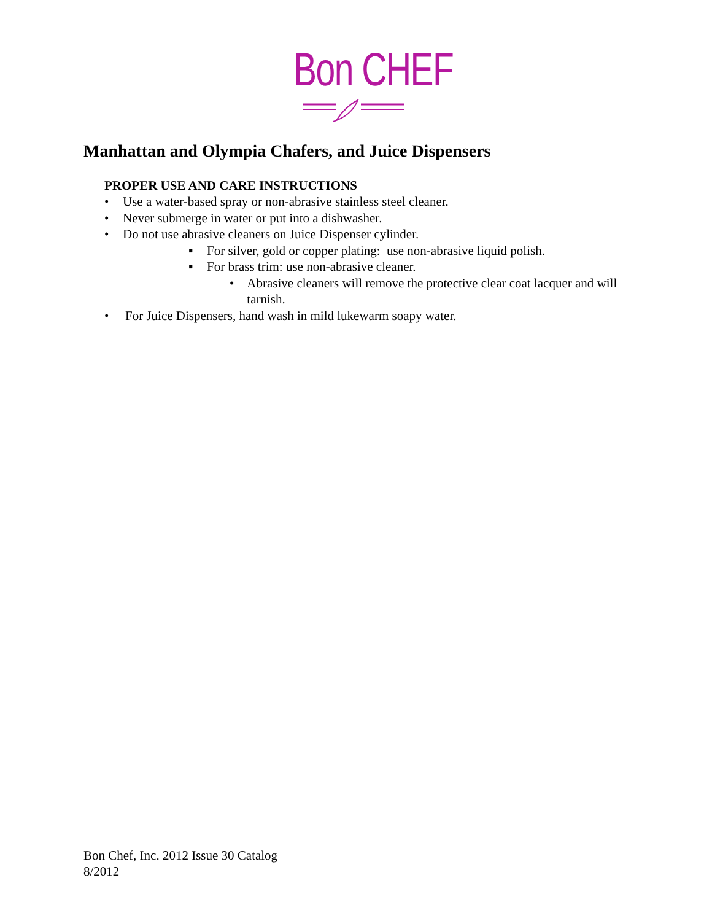Bon CHEF
Manhattan and Olympia Chafers, and Juice Dispensers
PROPER USE AND CARE INSTRUCTIONS
• Use a water-based spray or non-abrasive stainless steel cleaner.
• Never submerge in water or put into a dishwasher.
• Do not use abrasive cleaners on Juice Dispenser cylinder.
▪ For silver, gold or copper plating: use non-abrasive liquid polish.
▪ For brass trim: use non-abrasive cleaner.
• Abrasive cleaners will remove the protective clear coat lacquer and will tarnish.
• For Juice Dispensers, hand wash in mild lukewarm soapy water.
Bon Chef, Inc. 2012 Issue 30 Catalog
8/2012